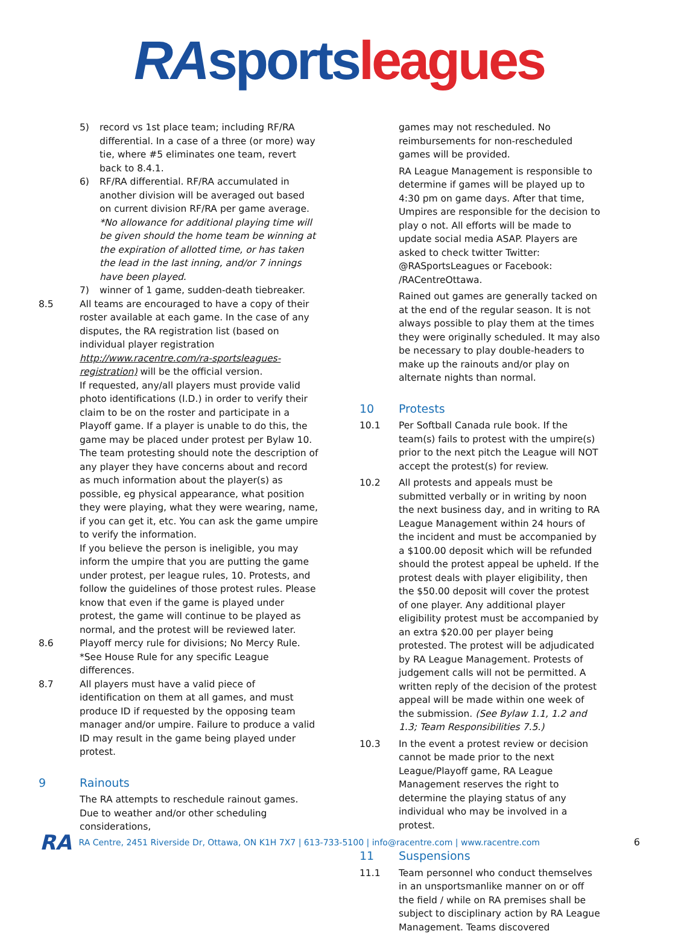RA sports leagues
5) record vs 1st place team; including RF/RA differential. In a case of a three (or more) way tie, where #5 eliminates one team, revert back to 8.4.1.
6) RF/RA differential. RF/RA accumulated in another division will be averaged out based on current division RF/RA per game average. *No allowance for additional playing time will be given should the home team be winning at the expiration of allotted time, or has taken the lead in the last inning, and/or 7 innings have been played.
7) winner of 1 game, sudden-death tiebreaker.
8.5 All teams are encouraged to have a copy of their roster available at each game. In the case of any disputes, the RA registration list (based on individual player registration http://www.racentre.com/ra-sportsleagues-registration) will be the official version.
If requested, any/all players must provide valid photo identifications (I.D.) in order to verify their claim to be on the roster and participate in a Playoff game. If a player is unable to do this, the game may be placed under protest per Bylaw 10.
The team protesting should note the description of any player they have concerns about and record as much information about the player(s) as possible, eg physical appearance, what position they were playing, what they were wearing, name, if you can get it, etc. You can ask the game umpire to verify the information.
If you believe the person is ineligible, you may inform the umpire that you are putting the game under protest, per league rules, 10. Protests, and follow the guidelines of those protest rules. Please know that even if the game is played under protest, the game will continue to be played as normal, and the protest will be reviewed later.
8.6 Playoff mercy rule for divisions; No Mercy Rule. *See House Rule for any specific League differences.
8.7 All players must have a valid piece of identification on them at all games, and must produce ID if requested by the opposing team manager and/or umpire. Failure to produce a valid ID may result in the game being played under protest.
9 Rainouts
The RA attempts to reschedule rainout games. Due to weather and/or other scheduling considerations,
games may not rescheduled. No reimbursements for non-rescheduled games will be provided.
RA League Management is responsible to determine if games will be played up to 4:30 pm on game days. After that time, Umpires are responsible for the decision to play o not. All efforts will be made to update social media ASAP. Players are asked to check twitter Twitter: @RASportsLeagues or Facebook: /RACentreOttawa.
Rained out games are generally tacked on at the end of the regular season. It is not always possible to play them at the times they were originally scheduled. It may also be necessary to play double-headers to make up the rainouts and/or play on alternate nights than normal.
10 Protests
10.1 Per Softball Canada rule book. If the team(s) fails to protest with the umpire(s) prior to the next pitch the League will NOT accept the protest(s) for review.
10.2 All protests and appeals must be submitted verbally or in writing by noon the next business day, and in writing to RA League Management within 24 hours of the incident and must be accompanied by a $100.00 deposit which will be refunded should the protest appeal be upheld. If the protest deals with player eligibility, then the $50.00 deposit will cover the protest of one player. Any additional player eligibility protest must be accompanied by an extra $20.00 per player being protested. The protest will be adjudicated by RA League Management. Protests of judgement calls will not be permitted. A written reply of the decision of the protest appeal will be made within one week of the submission. (See Bylaw 1.1, 1.2 and 1.3; Team Responsibilities 7.5.)
10.3 In the event a protest review or decision cannot be made prior to the next League/Playoff game, RA League Management reserves the right to determine the playing status of any individual who may be involved in a protest.
11 Suspensions
11.1 Team personnel who conduct themselves in an unsportsmanlike manner on or off the field / while on RA premises shall be subject to disciplinary action by RA League Management. Teams discovered
RA RA Centre, 2451 Riverside Dr, Ottawa, ON K1H 7X7 | 613-733-5100 | info@racentre.com | www.racentre.com 6